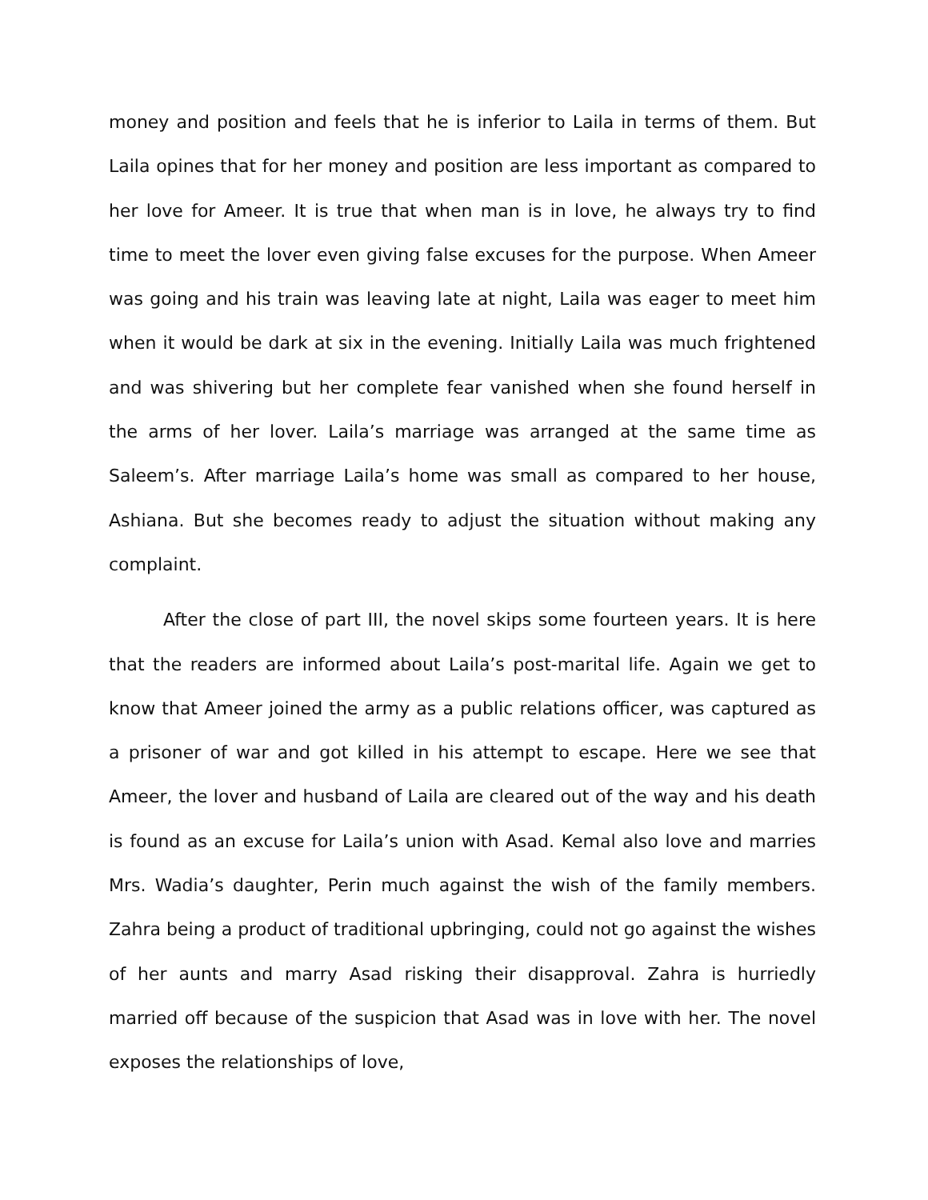money and position and feels that he is inferior to Laila in terms of them. But Laila opines that for her money and position are less important as compared to her love for Ameer. It is true that when man is in love, he always try to find time to meet the lover even giving false excuses for the purpose. When Ameer was going and his train was leaving late at night, Laila was eager to meet him when it would be dark at six in the evening. Initially Laila was much frightened and was shivering but her complete fear vanished when she found herself in the arms of her lover. Laila’s marriage was arranged at the same time as Saleem’s. After marriage Laila’s home was small as compared to her house, Ashiana. But she becomes ready to adjust the situation without making any complaint.
After the close of part III, the novel skips some fourteen years. It is here that the readers are informed about Laila’s post-marital life. Again we get to know that Ameer joined the army as a public relations officer, was captured as a prisoner of war and got killed in his attempt to escape. Here we see that Ameer, the lover and husband of Laila are cleared out of the way and his death is found as an excuse for Laila’s union with Asad. Kemal also love and marries Mrs. Wadia’s daughter, Perin much against the wish of the family members. Zahra being a product of traditional upbringing, could not go against the wishes of her aunts and marry Asad risking their disapproval. Zahra is hurriedly married off because of the suspicion that Asad was in love with her. The novel exposes the relationships of love,